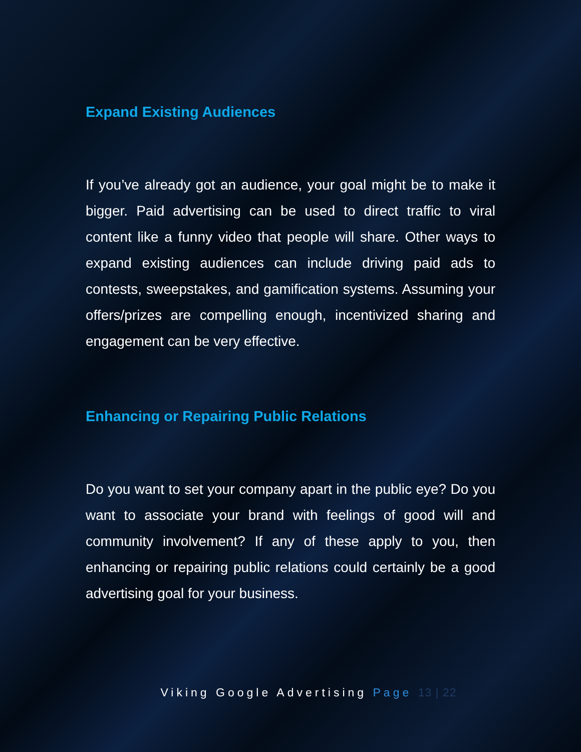Expand Existing Audiences
If you’ve already got an audience, your goal might be to make it bigger. Paid advertising can be used to direct traffic to viral content like a funny video that people will share. Other ways to expand existing audiences can include driving paid ads to contests, sweepstakes, and gamification systems. Assuming your offers/prizes are compelling enough, incentivized sharing and engagement can be very effective.
Enhancing or Repairing Public Relations
Do you want to set your company apart in the public eye? Do you want to associate your brand with feelings of good will and community involvement? If any of these apply to you, then enhancing or repairing public relations could certainly be a good advertising goal for your business.
Viking Google Advertising Page 13 | 22